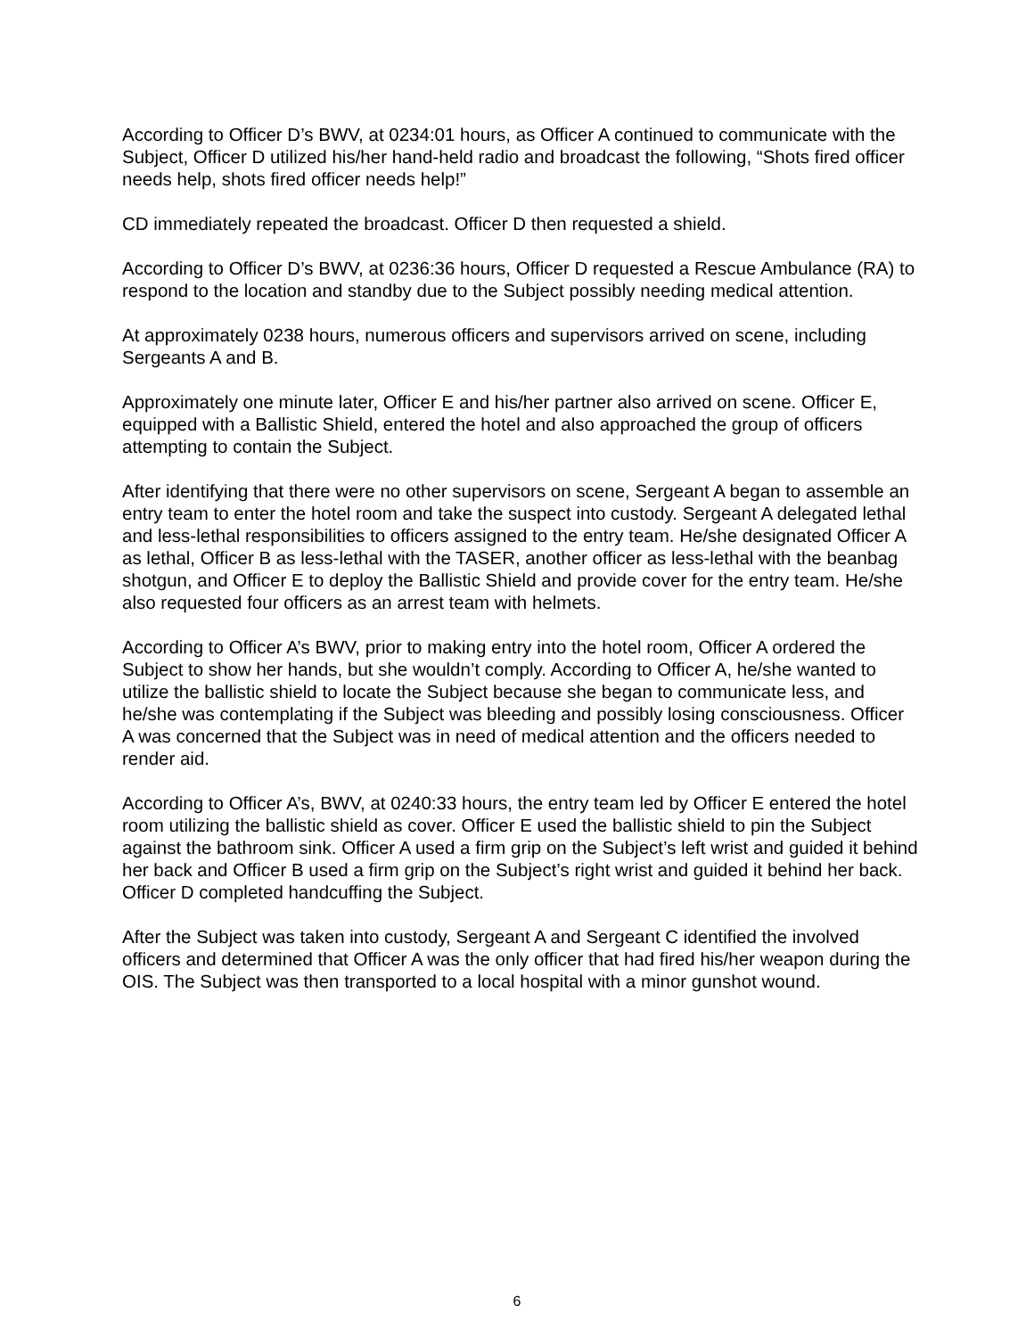According to Officer D’s BWV, at 0234:01 hours, as Officer A continued to communicate with the Subject, Officer D utilized his/her hand-held radio and broadcast the following, “Shots fired officer needs help, shots fired officer needs help!”
CD immediately repeated the broadcast. Officer D then requested a shield.
According to Officer D’s BWV, at 0236:36 hours, Officer D requested a Rescue Ambulance (RA) to respond to the location and standby due to the Subject possibly needing medical attention.
At approximately 0238 hours, numerous officers and supervisors arrived on scene, including Sergeants A and B.
Approximately one minute later, Officer E and his/her partner also arrived on scene. Officer E, equipped with a Ballistic Shield, entered the hotel and also approached the group of officers attempting to contain the Subject.
After identifying that there were no other supervisors on scene, Sergeant A began to assemble an entry team to enter the hotel room and take the suspect into custody. Sergeant A delegated lethal and less-lethal responsibilities to officers assigned to the entry team. He/she designated Officer A as lethal, Officer B as less-lethal with the TASER, another officer as less-lethal with the beanbag shotgun, and Officer E to deploy the Ballistic Shield and provide cover for the entry team. He/she also requested four officers as an arrest team with helmets.
According to Officer A’s BWV, prior to making entry into the hotel room, Officer A ordered the Subject to show her hands, but she wouldn’t comply. According to Officer A, he/she wanted to utilize the ballistic shield to locate the Subject because she began to communicate less, and he/she was contemplating if the Subject was bleeding and possibly losing consciousness. Officer A was concerned that the Subject was in need of medical attention and the officers needed to render aid.
According to Officer A’s, BWV, at 0240:33 hours, the entry team led by Officer E entered the hotel room utilizing the ballistic shield as cover. Officer E used the ballistic shield to pin the Subject against the bathroom sink. Officer A used a firm grip on the Subject’s left wrist and guided it behind her back and Officer B used a firm grip on the Subject’s right wrist and guided it behind her back. Officer D completed handcuffing the Subject.
After the Subject was taken into custody, Sergeant A and Sergeant C identified the involved officers and determined that Officer A was the only officer that had fired his/her weapon during the OIS. The Subject was then transported to a local hospital with a minor gunshot wound.
6